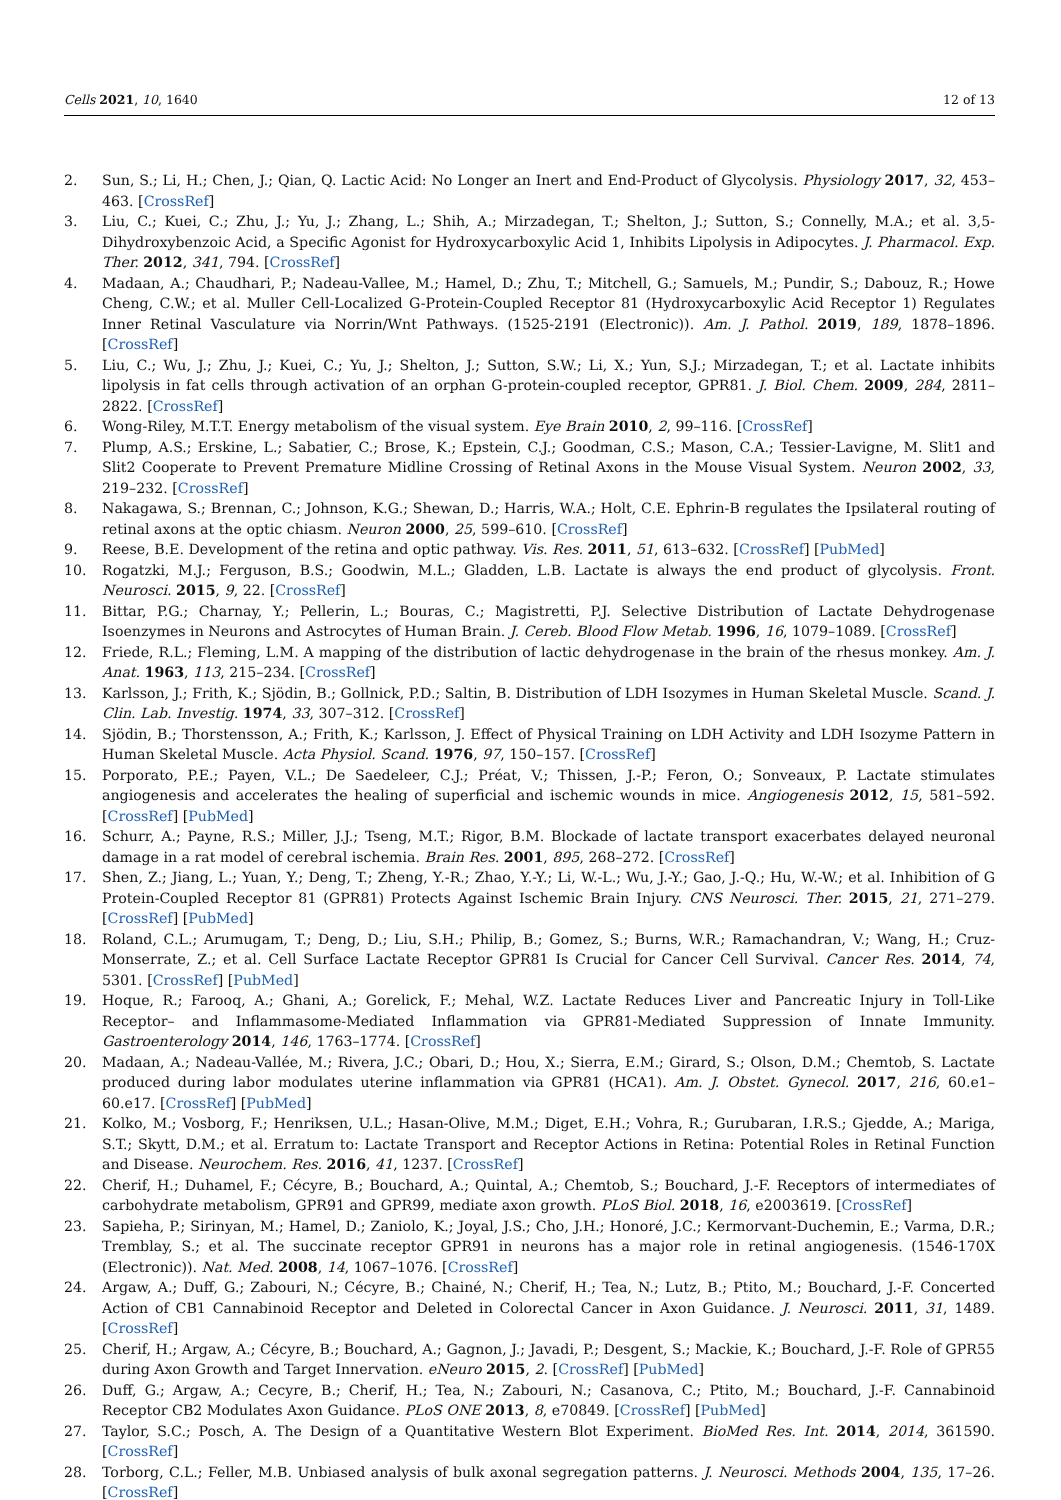Cells 2021, 10, 1640 12 of 13
2. Sun, S.; Li, H.; Chen, J.; Qian, Q. Lactic Acid: No Longer an Inert and End-Product of Glycolysis. Physiology 2017, 32, 453–463. [CrossRef]
3. Liu, C.; Kuei, C.; Zhu, J.; Yu, J.; Zhang, L.; Shih, A.; Mirzadegan, T.; Shelton, J.; Sutton, S.; Connelly, M.A.; et al. 3,5-Dihydroxybenzoic Acid, a Specific Agonist for Hydroxycarboxylic Acid 1, Inhibits Lipolysis in Adipocytes. J. Pharmacol. Exp. Ther. 2012, 341, 794. [CrossRef]
4. Madaan, A.; Chaudhari, P.; Nadeau-Vallee, M.; Hamel, D.; Zhu, T.; Mitchell, G.; Samuels, M.; Pundir, S.; Dabouz, R.; Howe Cheng, C.W.; et al. Muller Cell-Localized G-Protein-Coupled Receptor 81 (Hydroxycarboxylic Acid Receptor 1) Regulates Inner Retinal Vasculature via Norrin/Wnt Pathways. (1525-2191 (Electronic)). Am. J. Pathol. 2019, 189, 1878–1896. [CrossRef]
5. Liu, C.; Wu, J.; Zhu, J.; Kuei, C.; Yu, J.; Shelton, J.; Sutton, S.W.; Li, X.; Yun, S.J.; Mirzadegan, T.; et al. Lactate inhibits lipolysis in fat cells through activation of an orphan G-protein-coupled receptor, GPR81. J. Biol. Chem. 2009, 284, 2811–2822. [CrossRef]
6. Wong-Riley, M.T.T. Energy metabolism of the visual system. Eye Brain 2010, 2, 99–116. [CrossRef]
7. Plump, A.S.; Erskine, L.; Sabatier, C.; Brose, K.; Epstein, C.J.; Goodman, C.S.; Mason, C.A.; Tessier-Lavigne, M. Slit1 and Slit2 Cooperate to Prevent Premature Midline Crossing of Retinal Axons in the Mouse Visual System. Neuron 2002, 33, 219–232. [CrossRef]
8. Nakagawa, S.; Brennan, C.; Johnson, K.G.; Shewan, D.; Harris, W.A.; Holt, C.E. Ephrin-B regulates the Ipsilateral routing of retinal axons at the optic chiasm. Neuron 2000, 25, 599–610. [CrossRef]
9. Reese, B.E. Development of the retina and optic pathway. Vis. Res. 2011, 51, 613–632. [CrossRef] [PubMed]
10. Rogatzki, M.J.; Ferguson, B.S.; Goodwin, M.L.; Gladden, L.B. Lactate is always the end product of glycolysis. Front. Neurosci. 2015, 9, 22. [CrossRef]
11. Bittar, P.G.; Charnay, Y.; Pellerin, L.; Bouras, C.; Magistretti, P.J. Selective Distribution of Lactate Dehydrogenase Isoenzymes in Neurons and Astrocytes of Human Brain. J. Cereb. Blood Flow Metab. 1996, 16, 1079–1089. [CrossRef]
12. Friede, R.L.; Fleming, L.M. A mapping of the distribution of lactic dehydrogenase in the brain of the rhesus monkey. Am. J. Anat. 1963, 113, 215–234. [CrossRef]
13. Karlsson, J.; Frith, K.; Sjödin, B.; Gollnick, P.D.; Saltin, B. Distribution of LDH Isozymes in Human Skeletal Muscle. Scand. J. Clin. Lab. Investig. 1974, 33, 307–312. [CrossRef]
14. Sjödin, B.; Thorstensson, A.; Frith, K.; Karlsson, J. Effect of Physical Training on LDH Activity and LDH Isozyme Pattern in Human Skeletal Muscle. Acta Physiol. Scand. 1976, 97, 150–157. [CrossRef]
15. Porporato, P.E.; Payen, V.L.; De Saedeleer, C.J.; Préat, V.; Thissen, J.-P.; Feron, O.; Sonveaux, P. Lactate stimulates angiogenesis and accelerates the healing of superficial and ischemic wounds in mice. Angiogenesis 2012, 15, 581–592. [CrossRef] [PubMed]
16. Schurr, A.; Payne, R.S.; Miller, J.J.; Tseng, M.T.; Rigor, B.M. Blockade of lactate transport exacerbates delayed neuronal damage in a rat model of cerebral ischemia. Brain Res. 2001, 895, 268–272. [CrossRef]
17. Shen, Z.; Jiang, L.; Yuan, Y.; Deng, T.; Zheng, Y.-R.; Zhao, Y.-Y.; Li, W.-L.; Wu, J.-Y.; Gao, J.-Q.; Hu, W.-W.; et al. Inhibition of G Protein-Coupled Receptor 81 (GPR81) Protects Against Ischemic Brain Injury. CNS Neurosci. Ther. 2015, 21, 271–279. [CrossRef] [PubMed]
18. Roland, C.L.; Arumugam, T.; Deng, D.; Liu, S.H.; Philip, B.; Gomez, S.; Burns, W.R.; Ramachandran, V.; Wang, H.; Cruz-Monserrate, Z.; et al. Cell Surface Lactate Receptor GPR81 Is Crucial for Cancer Cell Survival. Cancer Res. 2014, 74, 5301. [CrossRef] [PubMed]
19. Hoque, R.; Farooq, A.; Ghani, A.; Gorelick, F.; Mehal, W.Z. Lactate Reduces Liver and Pancreatic Injury in Toll-Like Receptor– and Inflammasome-Mediated Inflammation via GPR81-Mediated Suppression of Innate Immunity. Gastroenterology 2014, 146, 1763–1774. [CrossRef]
20. Madaan, A.; Nadeau-Vallée, M.; Rivera, J.C.; Obari, D.; Hou, X.; Sierra, E.M.; Girard, S.; Olson, D.M.; Chemtob, S. Lactate produced during labor modulates uterine inflammation via GPR81 (HCA1). Am. J. Obstet. Gynecol. 2017, 216, 60.e1–60.e17. [CrossRef] [PubMed]
21. Kolko, M.; Vosborg, F.; Henriksen, U.L.; Hasan-Olive, M.M.; Diget, E.H.; Vohra, R.; Gurubaran, I.R.S.; Gjedde, A.; Mariga, S.T.; Skytt, D.M.; et al. Erratum to: Lactate Transport and Receptor Actions in Retina: Potential Roles in Retinal Function and Disease. Neurochem. Res. 2016, 41, 1237. [CrossRef]
22. Cherif, H.; Duhamel, F.; Cécyre, B.; Bouchard, A.; Quintal, A.; Chemtob, S.; Bouchard, J.-F. Receptors of intermediates of carbohydrate metabolism, GPR91 and GPR99, mediate axon growth. PLoS Biol. 2018, 16, e2003619. [CrossRef]
23. Sapieha, P.; Sirinyan, M.; Hamel, D.; Zaniolo, K.; Joyal, J.S.; Cho, J.H.; Honoré, J.C.; Kermorvant-Duchemin, E.; Varma, D.R.; Tremblay, S.; et al. The succinate receptor GPR91 in neurons has a major role in retinal angiogenesis. (1546-170X (Electronic)). Nat. Med. 2008, 14, 1067–1076. [CrossRef]
24. Argaw, A.; Duff, G.; Zabouri, N.; Cécyre, B.; Chainé, N.; Cherif, H.; Tea, N.; Lutz, B.; Ptito, M.; Bouchard, J.-F. Concerted Action of CB1 Cannabinoid Receptor and Deleted in Colorectal Cancer in Axon Guidance. J. Neurosci. 2011, 31, 1489. [CrossRef]
25. Cherif, H.; Argaw, A.; Cécyre, B.; Bouchard, A.; Gagnon, J.; Javadi, P.; Desgent, S.; Mackie, K.; Bouchard, J.-F. Role of GPR55 during Axon Growth and Target Innervation. eNeuro 2015, 2. [CrossRef] [PubMed]
26. Duff, G.; Argaw, A.; Cecyre, B.; Cherif, H.; Tea, N.; Zabouri, N.; Casanova, C.; Ptito, M.; Bouchard, J.-F. Cannabinoid Receptor CB2 Modulates Axon Guidance. PLoS ONE 2013, 8, e70849. [CrossRef] [PubMed]
27. Taylor, S.C.; Posch, A. The Design of a Quantitative Western Blot Experiment. BioMed Res. Int. 2014, 2014, 361590. [CrossRef]
28. Torborg, C.L.; Feller, M.B. Unbiased analysis of bulk axonal segregation patterns. J. Neurosci. Methods 2004, 135, 17–26. [CrossRef]